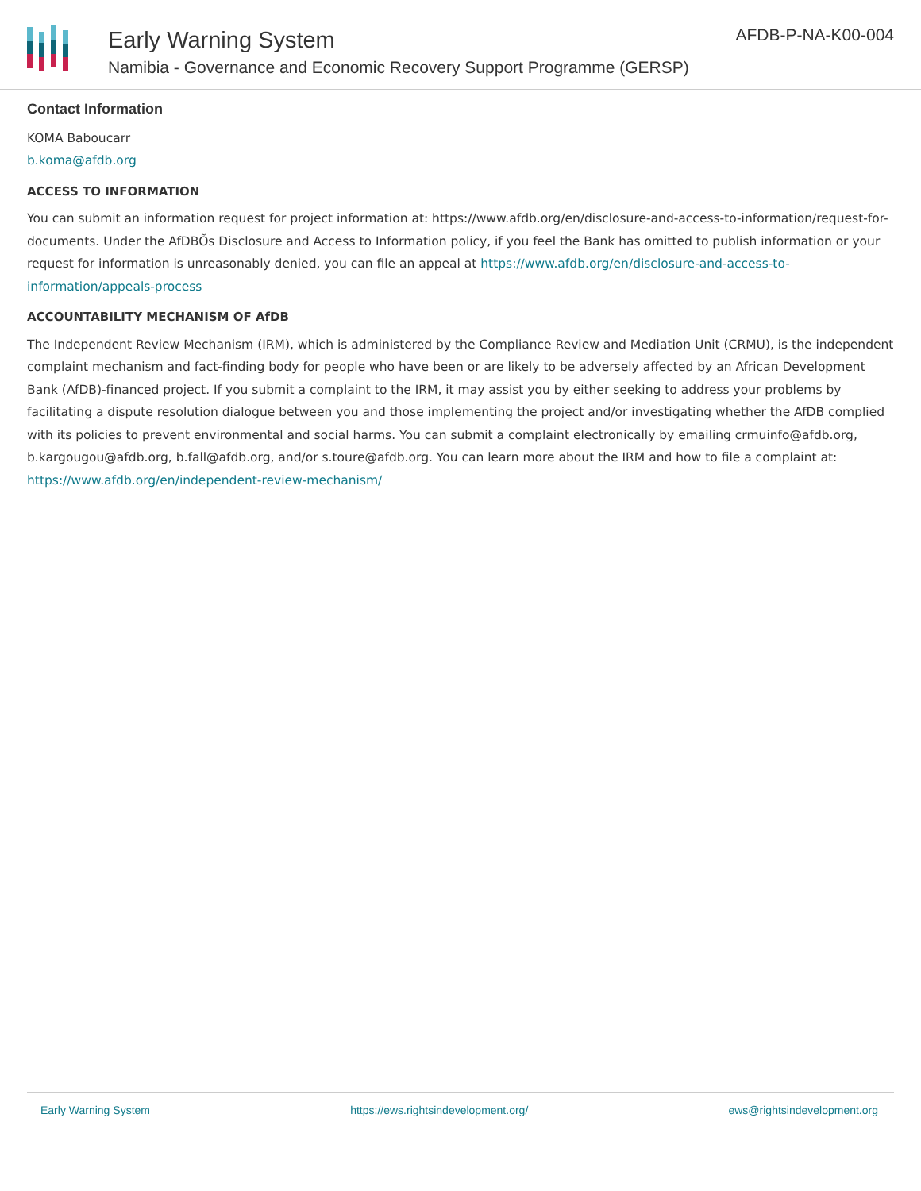Early Warning System
Namibia - Governance and Economic Recovery Support Programme (GERSP)
AFDB-P-NA-K00-004
Contact Information
KOMA Baboucarr
b.koma@afdb.org
ACCESS TO INFORMATION
You can submit an information request for project information at: https://www.afdb.org/en/disclosure-and-access-to-information/request-for-documents. Under the AfDBÕs Disclosure and Access to Information policy, if you feel the Bank has omitted to publish information or your request for information is unreasonably denied, you can file an appeal at https://www.afdb.org/en/disclosure-and-access-to-information/appeals-process
ACCOUNTABILITY MECHANISM OF AfDB
The Independent Review Mechanism (IRM), which is administered by the Compliance Review and Mediation Unit (CRMU), is the independent complaint mechanism and fact-finding body for people who have been or are likely to be adversely affected by an African Development Bank (AfDB)-financed project. If you submit a complaint to the IRM, it may assist you by either seeking to address your problems by facilitating a dispute resolution dialogue between you and those implementing the project and/or investigating whether the AfDB complied with its policies to prevent environmental and social harms. You can submit a complaint electronically by emailing crmuinfo@afdb.org, b.kargougou@afdb.org, b.fall@afdb.org, and/or s.toure@afdb.org. You can learn more about the IRM and how to file a complaint at: https://www.afdb.org/en/independent-review-mechanism/
Early Warning System https://ews.rightsindevelopment.org/ ews@rightsindevelopment.org